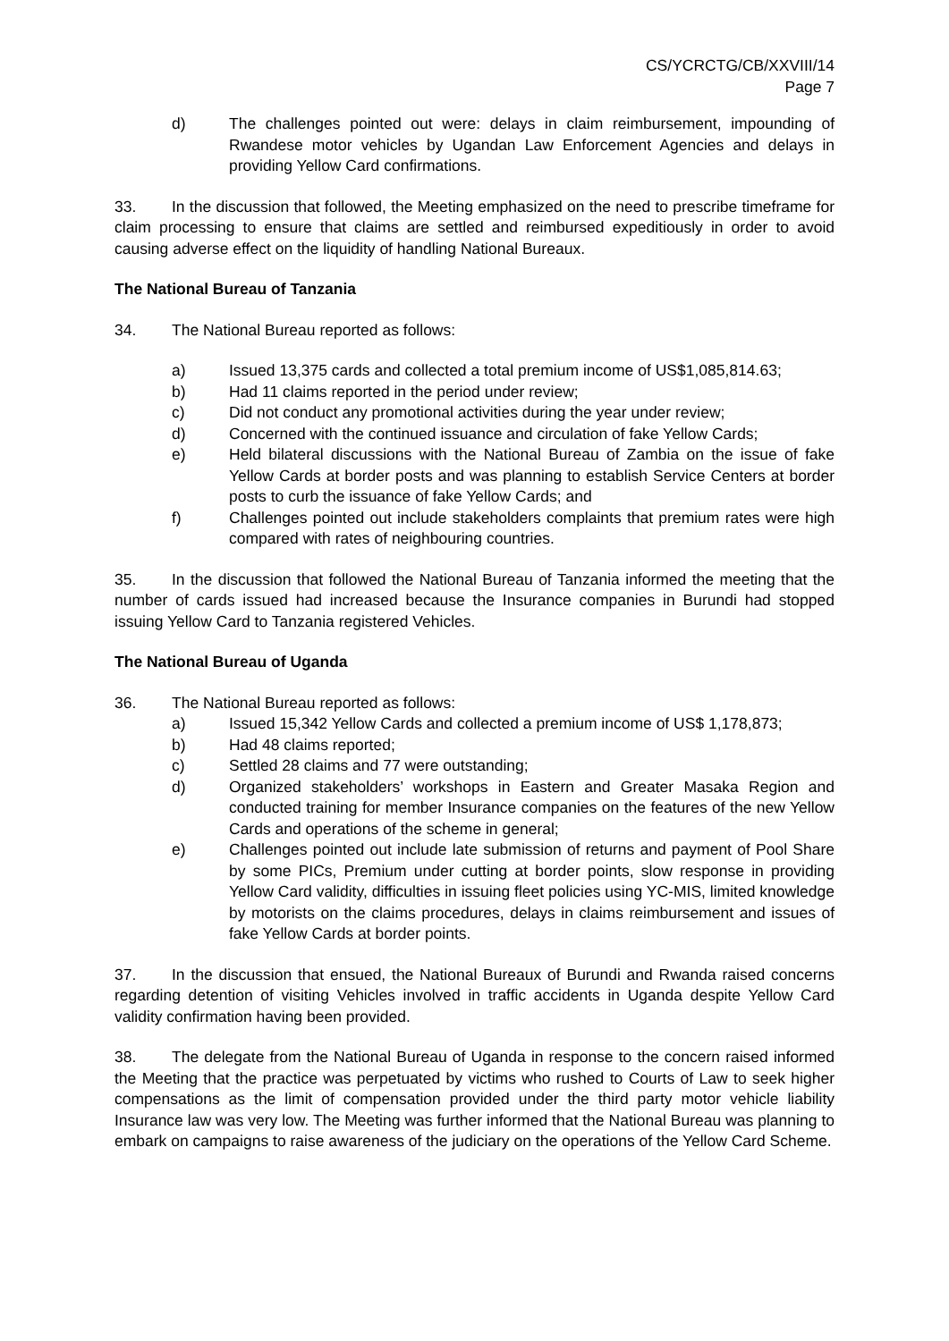CS/YCRCTG/CB/XXVIII/14
Page 7
d) The challenges pointed out were: delays in claim reimbursement, impounding of Rwandese motor vehicles by Ugandan Law Enforcement Agencies and delays in providing Yellow Card confirmations.
33. In the discussion that followed, the Meeting emphasized on the need to prescribe timeframe for claim processing to ensure that claims are settled and reimbursed expeditiously in order to avoid causing adverse effect on the liquidity of handling National Bureaux.
The National Bureau of Tanzania
34. The National Bureau reported as follows:
a) Issued 13,375 cards and collected a total premium income of US$1,085,814.63;
b) Had 11 claims reported in the period under review;
c) Did not conduct any promotional activities during the year under review;
d) Concerned with the continued issuance and circulation of fake Yellow Cards;
e) Held bilateral discussions with the National Bureau of Zambia on the issue of fake Yellow Cards at border posts and was planning to establish Service Centers at border posts to curb the issuance of fake Yellow Cards; and
f) Challenges pointed out include stakeholders complaints that premium rates were high compared with rates of neighbouring countries.
35. In the discussion that followed the National Bureau of Tanzania informed the meeting that the number of cards issued had increased because the Insurance companies in Burundi had stopped issuing Yellow Card to Tanzania registered Vehicles.
The National Bureau of Uganda
36. The National Bureau reported as follows:
a) Issued 15,342 Yellow Cards and collected a premium income of US$ 1,178,873;
b) Had 48 claims reported;
c) Settled 28 claims and 77 were outstanding;
d) Organized stakeholders’ workshops in Eastern and Greater Masaka Region and conducted training for member Insurance companies on the features of the new Yellow Cards and operations of the scheme in general;
e) Challenges pointed out include late submission of returns and payment of Pool Share by some PICs, Premium under cutting at border points, slow response in providing Yellow Card validity, difficulties in issuing fleet policies using YC-MIS, limited knowledge by motorists on the claims procedures, delays in claims reimbursement and issues of fake Yellow Cards at border points.
37. In the discussion that ensued, the National Bureaux of Burundi and Rwanda raised concerns regarding detention of visiting Vehicles involved in traffic accidents in Uganda despite Yellow Card validity confirmation having been provided.
38. The delegate from the National Bureau of Uganda in response to the concern raised informed the Meeting that the practice was perpetuated by victims who rushed to Courts of Law to seek higher compensations as the limit of compensation provided under the third party motor vehicle liability Insurance law was very low. The Meeting was further informed that the National Bureau was planning to embark on campaigns to raise awareness of the judiciary on the operations of the Yellow Card Scheme.